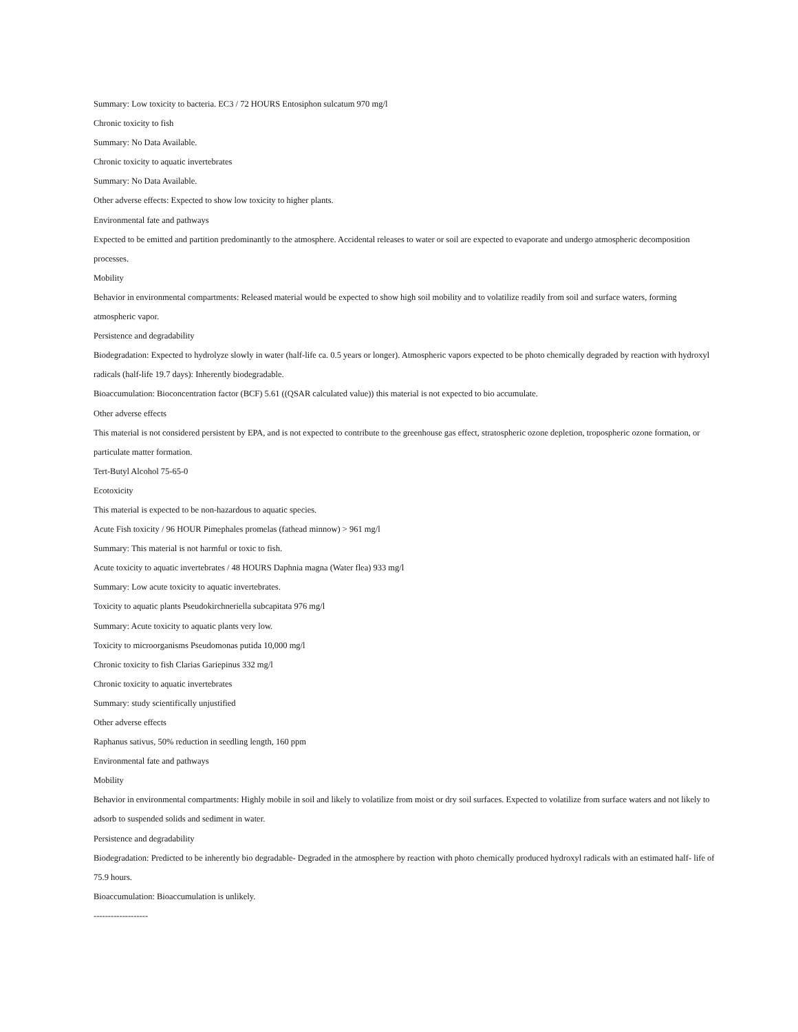Summary: Low toxicity to bacteria. EC3 / 72 HOURS Entosiphon sulcatum 970 mg/l
Chronic toxicity to fish
Summary: No Data Available.
Chronic toxicity to aquatic invertebrates
Summary: No Data Available.
Other adverse effects: Expected to show low toxicity to higher plants.
Environmental fate and pathways
Expected to be emitted and partition predominantly to the atmosphere. Accidental releases to water or soil are expected to evaporate and undergo atmospheric decomposition processes.
Mobility
Behavior in environmental compartments: Released material would be expected to show high soil mobility and to volatilize readily from soil and surface waters, forming atmospheric vapor.
Persistence and degradability
Biodegradation: Expected to hydrolyze slowly in water (half-life ca. 0.5 years or longer). Atmospheric vapors expected to be photo chemically degraded by reaction with hydroxyl radicals (half-life 19.7 days): Inherently biodegradable.
Bioaccumulation: Bioconcentration factor (BCF) 5.61 ((QSAR calculated value)) this material is not expected to bio accumulate.
Other adverse effects
This material is not considered persistent by EPA, and is not expected to contribute to the greenhouse gas effect, stratospheric ozone depletion, tropospheric ozone formation, or particulate matter formation.
Tert-Butyl Alcohol 75-65-0
Ecotoxicity
This material is expected to be non-hazardous to aquatic species.
Acute Fish toxicity / 96 HOUR Pimephales promelas (fathead minnow) > 961 mg/l
Summary: This material is not harmful or toxic to fish.
Acute toxicity to aquatic invertebrates / 48 HOURS Daphnia magna (Water flea) 933 mg/l
Summary: Low acute toxicity to aquatic invertebrates.
Toxicity to aquatic plants Pseudokirchneriella subcapitata 976 mg/l
Summary: Acute toxicity to aquatic plants very low.
Toxicity to microorganisms Pseudomonas putida 10,000 mg/l
Chronic toxicity to fish Clarias Gariepinus 332 mg/l
Chronic toxicity to aquatic invertebrates
Summary: study scientifically unjustified
Other adverse effects
Raphanus sativus, 50% reduction in seedling length, 160 ppm
Environmental fate and pathways
Mobility
Behavior in environmental compartments: Highly mobile in soil and likely to volatilize from moist or dry soil surfaces. Expected to volatilize from surface waters and not likely to adsorb to suspended solids and sediment in water.
Persistence and degradability
Biodegradation: Predicted to be inherently bio degradable- Degraded in the atmosphere by reaction with photo chemically produced hydroxyl radicals with an estimated half- life of 75.9 hours.
Bioaccumulation: Bioaccumulation is unlikely.
-------------------